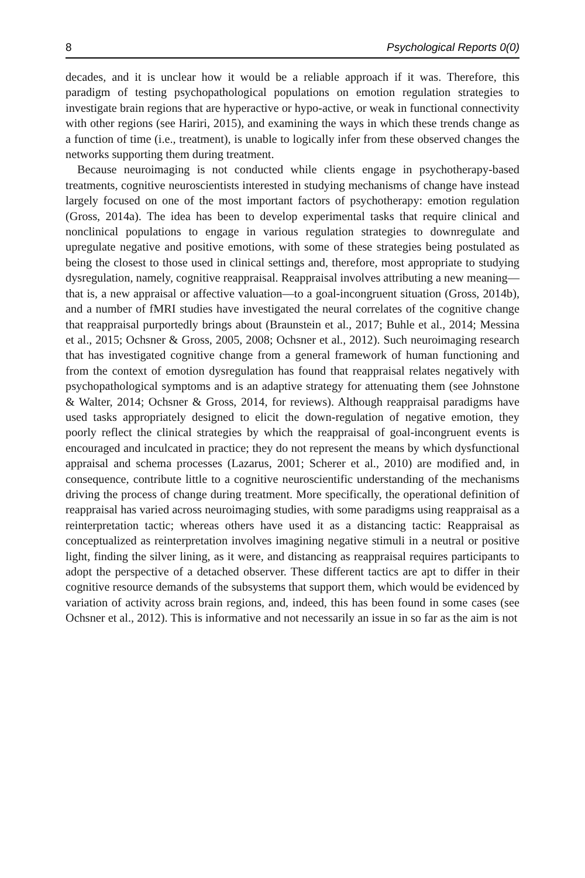8 Psychological Reports 0(0)
decades, and it is unclear how it would be a reliable approach if it was. Therefore, this paradigm of testing psychopathological populations on emotion regulation strategies to investigate brain regions that are hyperactive or hypo-active, or weak in functional connectivity with other regions (see Hariri, 2015), and examining the ways in which these trends change as a function of time (i.e., treatment), is unable to logically infer from these observed changes the networks supporting them during treatment.
Because neuroimaging is not conducted while clients engage in psychotherapy-based treatments, cognitive neuroscientists interested in studying mechanisms of change have instead largely focused on one of the most important factors of psychotherapy: emotion regulation (Gross, 2014a). The idea has been to develop experimental tasks that require clinical and nonclinical populations to engage in various regulation strategies to downregulate and upregulate negative and positive emotions, with some of these strategies being postulated as being the closest to those used in clinical settings and, therefore, most appropriate to studying dysregulation, namely, cognitive reappraisal. Reappraisal involves attributing a new meaning—that is, a new appraisal or affective valuation—to a goal-incongruent situation (Gross, 2014b), and a number of fMRI studies have investigated the neural correlates of the cognitive change that reappraisal purportedly brings about (Braunstein et al., 2017; Buhle et al., 2014; Messina et al., 2015; Ochsner & Gross, 2005, 2008; Ochsner et al., 2012). Such neuroimaging research that has investigated cognitive change from a general framework of human functioning and from the context of emotion dysregulation has found that reappraisal relates negatively with psychopathological symptoms and is an adaptive strategy for attenuating them (see Johnstone & Walter, 2014; Ochsner & Gross, 2014, for reviews). Although reappraisal paradigms have used tasks appropriately designed to elicit the down-regulation of negative emotion, they poorly reflect the clinical strategies by which the reappraisal of goal-incongruent events is encouraged and inculcated in practice; they do not represent the means by which dysfunctional appraisal and schema processes (Lazarus, 2001; Scherer et al., 2010) are modified and, in consequence, contribute little to a cognitive neuroscientific understanding of the mechanisms driving the process of change during treatment. More specifically, the operational definition of reappraisal has varied across neuroimaging studies, with some paradigms using reappraisal as a reinterpretation tactic; whereas others have used it as a distancing tactic: Reappraisal as conceptualized as reinterpretation involves imagining negative stimuli in a neutral or positive light, finding the silver lining, as it were, and distancing as reappraisal requires participants to adopt the perspective of a detached observer. These different tactics are apt to differ in their cognitive resource demands of the subsystems that support them, which would be evidenced by variation of activity across brain regions, and, indeed, this has been found in some cases (see Ochsner et al., 2012). This is informative and not necessarily an issue in so far as the aim is not